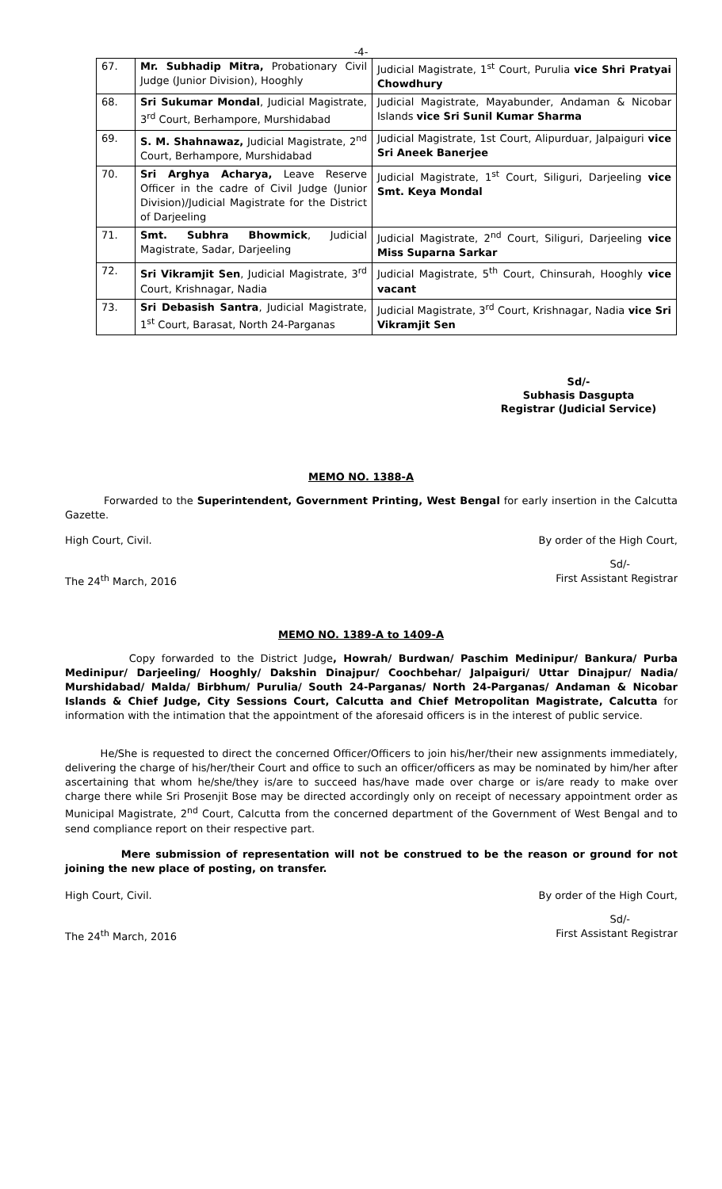-4-
| 67. | Mr. Subhadip Mitra, Probationary Civil Judge (Junior Division), Hooghly | Judicial Magistrate, 1<sup>st</sup> Court, Purulia vice Shri Pratyai Chowdhury |
| 68. | Sri Sukumar Mondal , Judicial Magistrate, 3<sup>rd</sup> Court, Berhampore, Murshidabad | Judicial Magistrate, Mayabunder, Andaman & Nicobar Islands vice Sri Sunil Kumar Sharma |
| 69. | S. M. Shahnawaz, Judicial Magistrate, 2<sup>nd</sup> Court, Berhampore, Murshidabad | Judicial Magistrate, 1st Court, Alipurduar, Jalpaiguri vice Sri Aneek Banerjee |
| 70. | Sri Arghya Acharya, Leave Reserve Officer in the cadre of Civil Judge (Junior Division)/Judicial Magistrate for the District of Darjeeling | Judicial Magistrate, 1<sup>st</sup> Court, Siliguri, Darjeeling vice Smt. Keya Mondal |
| 71. | Smt. Subhra Bhowmick , Judicial Magistrate, Sadar, Darjeeling | Judicial Magistrate, 2<sup>nd</sup> Court, Siliguri, Darjeeling vice Miss Suparna Sarkar |
| 72. | Sri Vikramjit Sen , Judicial Magistrate, 3<sup>rd</sup> Court, Krishnagar, Nadia | Judicial Magistrate, 5<sup>th</sup> Court, Chinsurah, Hooghly vice vacant |
| 73. | Sri Debasish Santra , Judicial Magistrate, 1<sup>st</sup> Court, Barasat, North 24-Parganas | Judicial Magistrate, 3<sup>rd</sup> Court, Krishnagar, Nadia vice Sri Vikramjit Sen |
Sd/-
Subhasis Dasgupta
Registrar (Judicial Service)
MEMO NO. 1388-A
Forwarded to the Superintendent, Government Printing, West Bengal for early insertion in the Calcutta Gazette.
High Court, Civil. By order of the High Court,
Sd/-
The 24<sup>th</sup> March, 2016 First Assistant Registrar
MEMO NO. 1389-A to 1409-A
Copy forwarded to the District Judge, Howrah/ Burdwan/ Paschim Medinipur/ Bankura/ Purba Medinipur/ Darjeeling/ Hooghly/ Dakshin Dinajpur/ Coochbehar/ Jalpaiguri/ Uttar Dinajpur/ Nadia/ Murshidabad/ Malda/ Birbhum/ Purulia/ South 24-Parganas/ North 24-Parganas/ Andaman & Nicobar Islands & Chief Judge, City Sessions Court, Calcutta and Chief Metropolitan Magistrate, Calcutta for information with the intimation that the appointment of the aforesaid officers is in the interest of public service.
He/She is requested to direct the concerned Officer/Officers to join his/her/their new assignments immediately, delivering the charge of his/her/their Court and office to such an officer/officers as may be nominated by him/her after ascertaining that whom he/she/they is/are to succeed has/have made over charge or is/are ready to make over charge there while Sri Prosenjit Bose may be directed accordingly only on receipt of necessary appointment order as Municipal Magistrate, 2<sup>nd</sup> Court, Calcutta from the concerned department of the Government of West Bengal and to send compliance report on their respective part.
Mere submission of representation will not be construed to be the reason or ground for not joining the new place of posting, on transfer.
High Court, Civil. By order of the High Court,
Sd/-
The 24<sup>th</sup> March, 2016 First Assistant Registrar